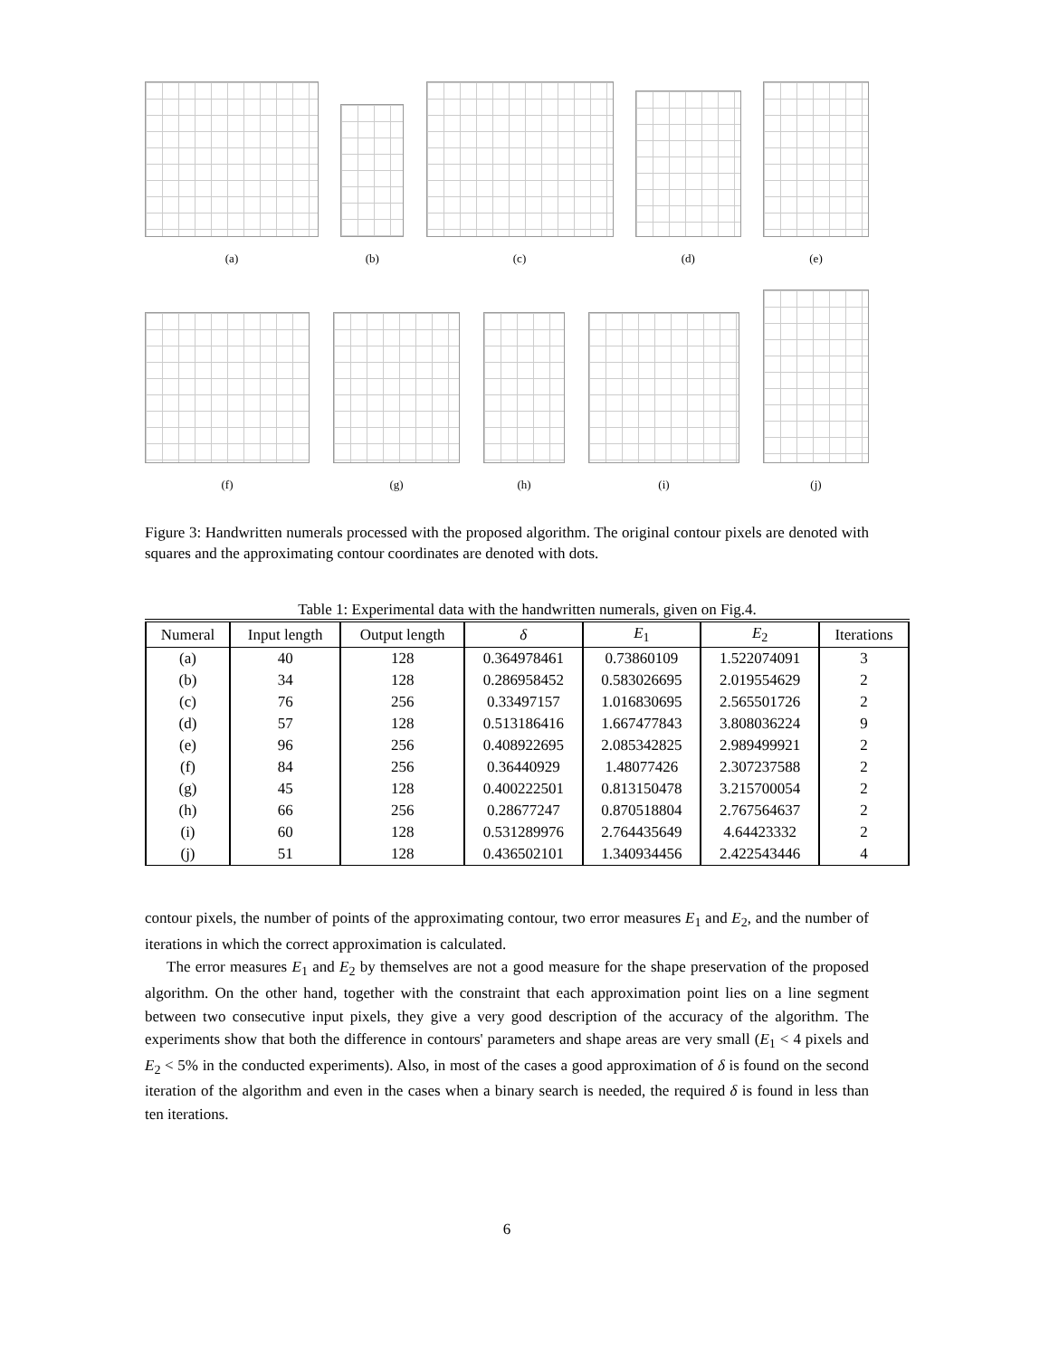(a)
(b)
(c)
(d)
(e)
(f)
(g)
(h)
(i)
(j)
Figure 3: Handwritten numerals processed with the proposed algorithm. The original contour pixels are denoted with squares and the approximating contour coordinates are denoted with dots.
Table 1: Experimental data with the handwritten numerals, given on Fig.4.
| Numeral | Input length | Output length | δ | E<sub>1</sub> | E<sub>2</sub> | Iterations |
| --- | --- | --- | --- | --- | --- | --- |
| (a) | 40 | 128 | 0.364978461 | 0.73860109 | 1.522074091 | 3 |
| (b) | 34 | 128 | 0.286958452 | 0.583026695 | 2.019554629 | 2 |
| (c) | 76 | 256 | 0.33497157 | 1.016830695 | 2.565501726 | 2 |
| (d) | 57 | 128 | 0.513186416 | 1.667477843 | 3.808036224 | 9 |
| (e) | 96 | 256 | 0.408922695 | 2.085342825 | 2.989499921 | 2 |
| (f) | 84 | 256 | 0.36440929 | 1.48077426 | 2.307237588 | 2 |
| (g) | 45 | 128 | 0.400222501 | 0.813150478 | 3.215700054 | 2 |
| (h) | 66 | 256 | 0.28677247 | 0.870518804 | 2.767564637 | 2 |
| (i) | 60 | 128 | 0.531289976 | 2.764435649 | 4.64423332 | 2 |
| (j) | 51 | 128 | 0.436502101 | 1.340934456 | 2.422543446 | 4 |
contour pixels, the number of points of the approximating contour, two error measures E<sub>1</sub> and E<sub>2</sub>, and the number of iterations in which the correct approximation is calculated.
The error measures E<sub>1</sub> and E<sub>2</sub> by themselves are not a good measure for the shape preservation of the proposed algorithm. On the other hand, together with the constraint that each approximation point lies on a line segment between two consecutive input pixels, they give a very good description of the accuracy of the algorithm. The experiments show that both the difference in contours' parameters and shape areas are very small (E<sub>1</sub> < 4 pixels and E<sub>2</sub> < 5% in the conducted experiments). Also, in most of the cases a good approximation of δ is found on the second iteration of the algorithm and even in the cases when a binary search is needed, the required δ is found in less than ten iterations.
6